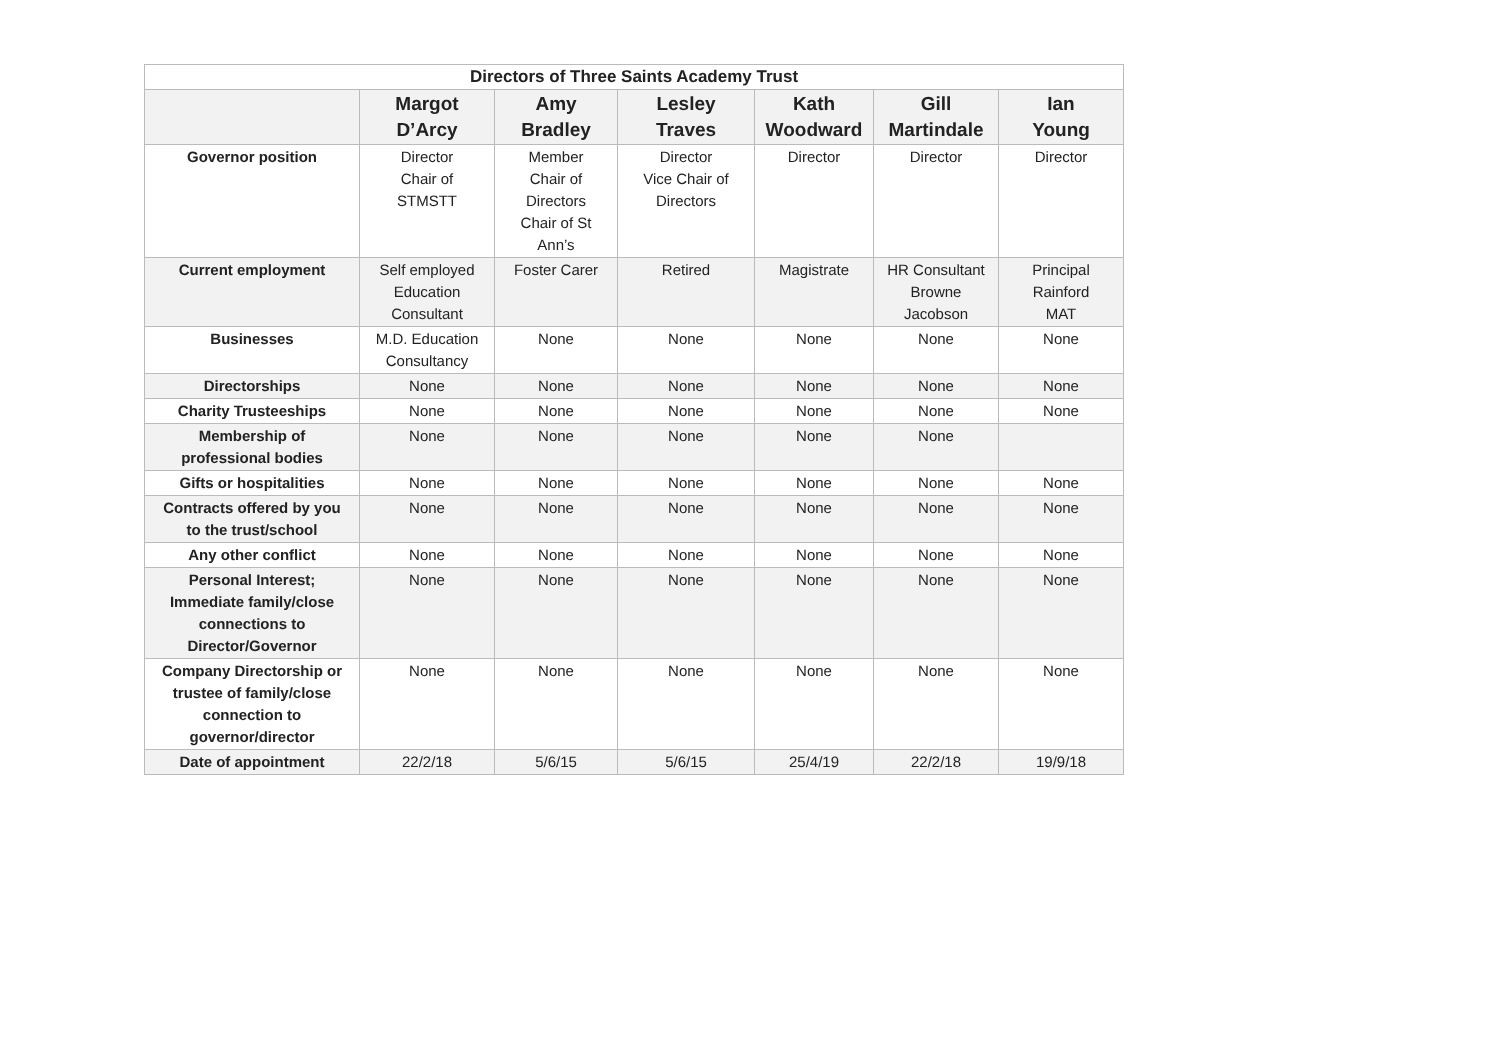| Directors of Three Saints Academy Trust | | | | | | |
| --- | --- | --- | --- | --- | --- | --- |
| | Margot D’Arcy | Amy Bradley | Lesley Traves | Kath Woodward | Gill Martindale | Ian Young |
| Governor position | Director Chair of STMSTT | Member Chair of Directors Chair of St Ann’s | Director Vice Chair of Directors | Director | Director | Director |
| Current employment | Self employed Education Consultant | Foster Carer | Retired | Magistrate | HR Consultant Browne Jacobson | Principal Rainford MAT |
| Businesses | M.D. Education Consultancy | None | None | None | None | None |
| Directorships | None | None | None | None | None | None |
| Charity Trusteeships | None | None | None | None | None | None |
| Membership of professional bodies | None | None | None | None | None | |
| Gifts or hospitalities | None | None | None | None | None | None |
| Contracts offered by you to the trust/school | None | None | None | None | None | None |
| Any other conflict | None | None | None | None | None | None |
| Personal Interest; Immediate family/close connections to Director/Governor | None | None | None | None | None | None |
| Company Directorship or trustee of family/close connection to governor/director | None | None | None | None | None | None |
| Date of appointment | 22/2/18 | 5/6/15 | 5/6/15 | 25/4/19 | 22/2/18 | 19/9/18 |